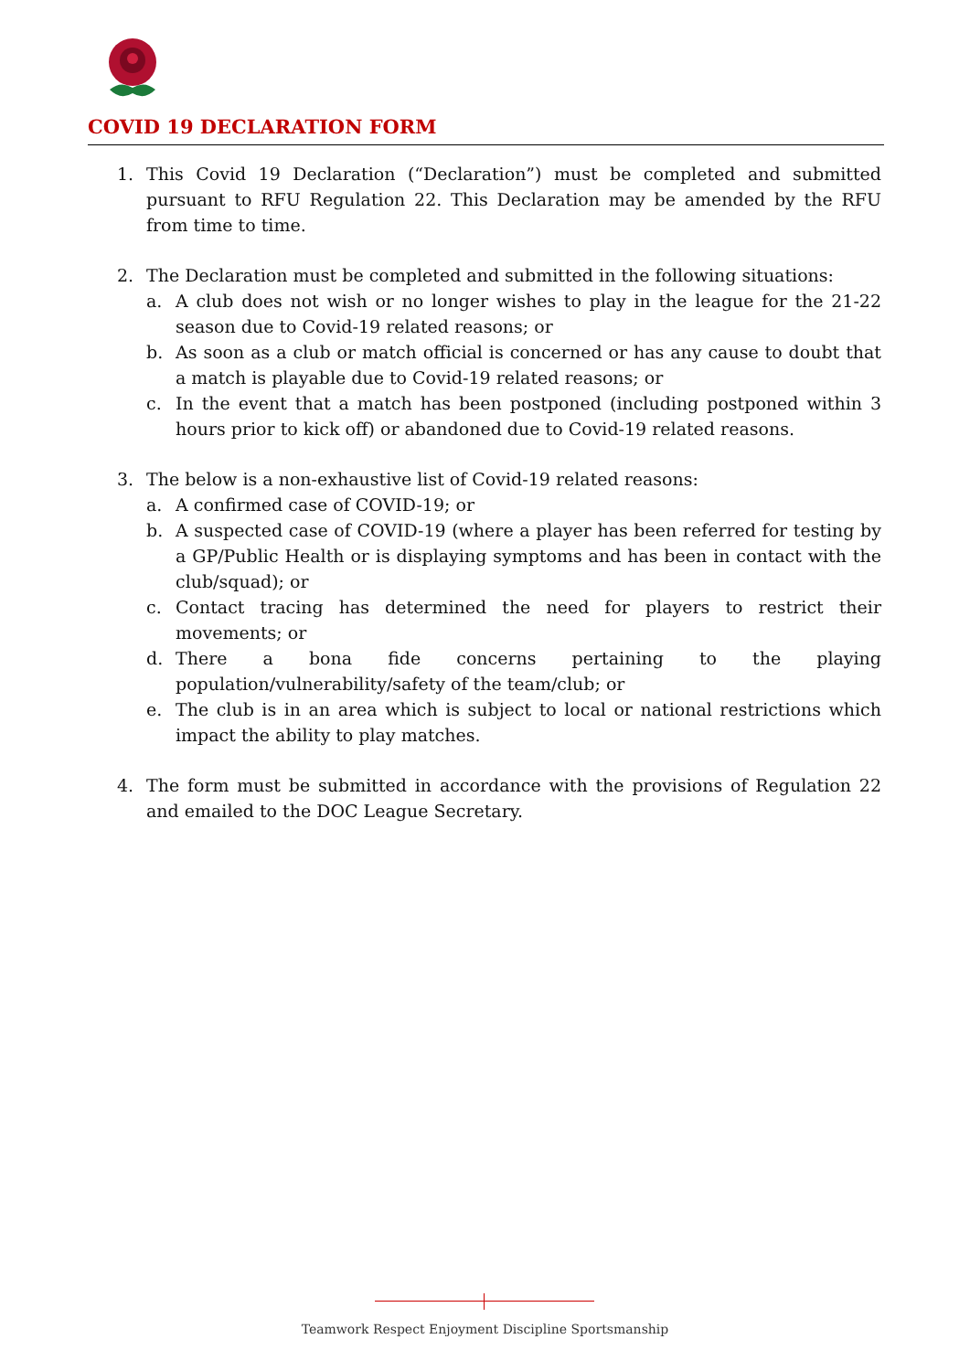COVID 19 DECLARATION FORM
1. This Covid 19 Declaration (“Declaration”) must be completed and submitted pursuant to RFU Regulation 22. This Declaration may be amended by the RFU from time to time.
2. The Declaration must be completed and submitted in the following situations:
a. A club does not wish or no longer wishes to play in the league for the 21-22 season due to Covid-19 related reasons; or
b. As soon as a club or match official is concerned or has any cause to doubt that a match is playable due to Covid-19 related reasons; or
c. In the event that a match has been postponed (including postponed within 3 hours prior to kick off) or abandoned due to Covid-19 related reasons.
3. The below is a non-exhaustive list of Covid-19 related reasons:
a. A confirmed case of COVID-19; or
b. A suspected case of COVID-19 (where a player has been referred for testing by a GP/Public Health or is displaying symptoms and has been in contact with the club/squad); or
c. Contact tracing has determined the need for players to restrict their movements; or
d. There a bona fide concerns pertaining to the playing population/vulnerability/safety of the team/club; or
e. The club is in an area which is subject to local or national restrictions which impact the ability to play matches.
4. The form must be submitted in accordance with the provisions of Regulation 22 and emailed to the DOC League Secretary.
Teamwork Respect Enjoyment Discipline Sportsmanship